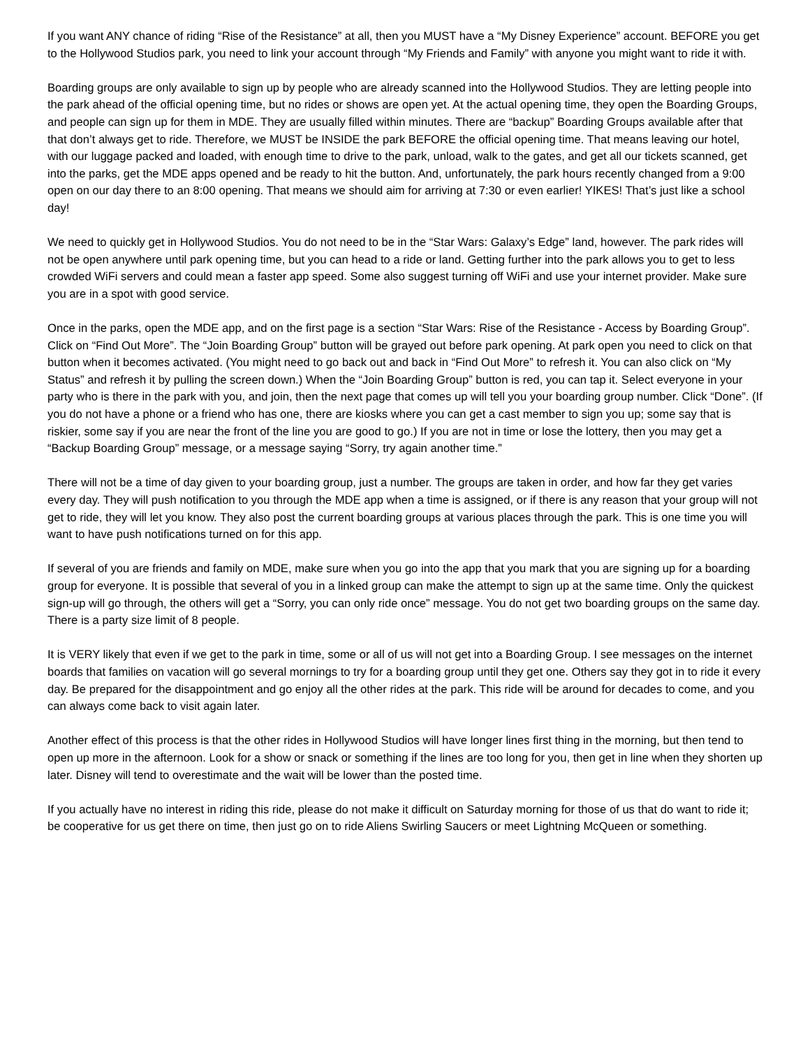If you want ANY chance of riding “Rise of the Resistance” at all, then you MUST have a “My Disney Experience” account. BEFORE you get to the Hollywood Studios park, you need to link your account through “My Friends and Family” with anyone you might want to ride it with.
Boarding groups are only available to sign up by people who are already scanned into the Hollywood Studios. They are letting people into the park ahead of the official opening time, but no rides or shows are open yet. At the actual opening time, they open the Boarding Groups, and people can sign up for them in MDE. They are usually filled within minutes. There are “backup” Boarding Groups available after that that don’t always get to ride. Therefore, we MUST be INSIDE the park BEFORE the official opening time. That means leaving our hotel, with our luggage packed and loaded, with enough time to drive to the park, unload, walk to the gates, and get all our tickets scanned, get into the parks, get the MDE apps opened and be ready to hit the button. And, unfortunately, the park hours recently changed from a 9:00 open on our day there to an 8:00 opening. That means we should aim for arriving at 7:30 or even earlier! YIKES! That’s just like a school day!
We need to quickly get in Hollywood Studios. You do not need to be in the “Star Wars: Galaxy’s Edge” land, however. The park rides will not be open anywhere until park opening time, but you can head to a ride or land. Getting further into the park allows you to get to less crowded WiFi servers and could mean a faster app speed. Some also suggest turning off WiFi and use your internet provider. Make sure you are in a spot with good service.
Once in the parks, open the MDE app, and on the first page is a section “Star Wars: Rise of the Resistance - Access by Boarding Group”. Click on “Find Out More”. The “Join Boarding Group” button will be grayed out before park opening. At park open you need to click on that button when it becomes activated. (You might need to go back out and back in “Find Out More” to refresh it. You can also click on “My Status” and refresh it by pulling the screen down.) When the “Join Boarding Group” button is red, you can tap it. Select everyone in your party who is there in the park with you, and join, then the next page that comes up will tell you your boarding group number. Click “Done”. (If you do not have a phone or a friend who has one, there are kiosks where you can get a cast member to sign you up; some say that is riskier, some say if you are near the front of the line you are good to go.) If you are not in time or lose the lottery, then you may get a “Backup Boarding Group” message, or a message saying “Sorry, try again another time.”
There will not be a time of day given to your boarding group, just a number. The groups are taken in order, and how far they get varies every day. They will push notification to you through the MDE app when a time is assigned, or if there is any reason that your group will not get to ride, they will let you know. They also post the current boarding groups at various places through the park. This is one time you will want to have push notifications turned on for this app.
If several of you are friends and family on MDE, make sure when you go into the app that you mark that you are signing up for a boarding group for everyone. It is possible that several of you in a linked group can make the attempt to sign up at the same time. Only the quickest sign-up will go through, the others will get a “Sorry, you can only ride once” message. You do not get two boarding groups on the same day. There is a party size limit of 8 people.
It is VERY likely that even if we get to the park in time, some or all of us will not get into a Boarding Group. I see messages on the internet boards that families on vacation will go several mornings to try for a boarding group until they get one. Others say they got in to ride it every day. Be prepared for the disappointment and go enjoy all the other rides at the park. This ride will be around for decades to come, and you can always come back to visit again later.
Another effect of this process is that the other rides in Hollywood Studios will have longer lines first thing in the morning, but then tend to open up more in the afternoon. Look for a show or snack or something if the lines are too long for you, then get in line when they shorten up later. Disney will tend to overestimate and the wait will be lower than the posted time.
If you actually have no interest in riding this ride, please do not make it difficult on Saturday morning for those of us that do want to ride it; be cooperative for us get there on time, then just go on to ride Aliens Swirling Saucers or meet Lightning McQueen or something.